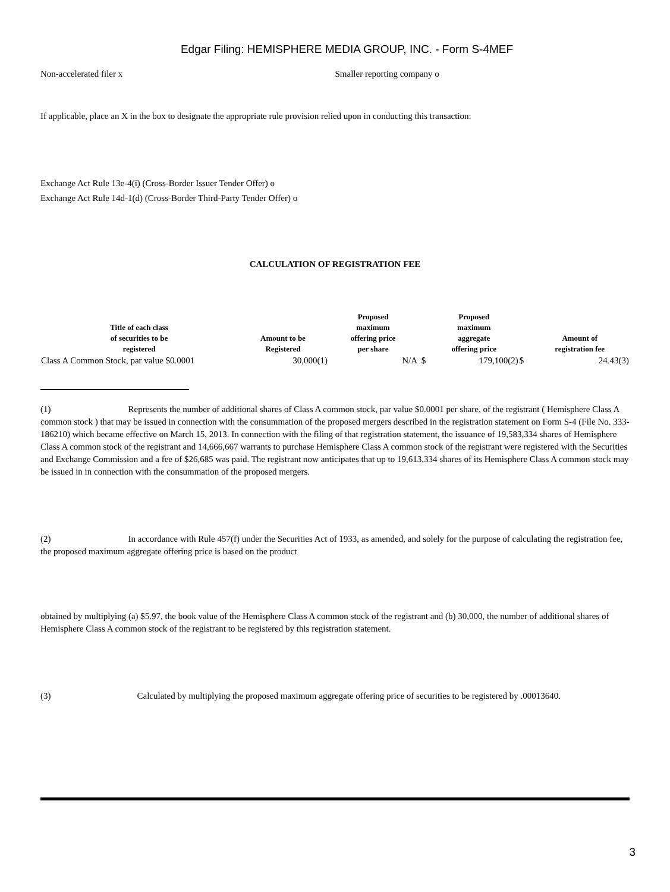Edgar Filing: HEMISPHERE MEDIA GROUP, INC. - Form S-4MEF
Non-accelerated filer x Smaller reporting company o
If applicable, place an X in the box to designate the appropriate rule provision relied upon in conducting this transaction:
Exchange Act Rule 13e-4(i) (Cross-Border Issuer Tender Offer) o
Exchange Act Rule 14d-1(d) (Cross-Border Third-Party Tender Offer) o
CALCULATION OF REGISTRATION FEE
| Title of each class of securities to be registered | Amount to be Registered | Proposed maximum offering price per share | | Proposed maximum aggregate offering price | | Amount of registration fee |
| --- | --- | --- | --- | --- | --- | --- |
| Class A Common Stock, par value $0.0001 | 30,000(1) | N/A | $ | 179,100(2) | $ | 24.43(3) |
(1) Represents the number of additional shares of Class A common stock, par value $0.0001 per share, of the registrant ( Hemisphere Class A common stock ) that may be issued in connection with the consummation of the proposed mergers described in the registration statement on Form S-4 (File No. 333-186210) which became effective on March 15, 2013. In connection with the filing of that registration statement, the issuance of 19,583,334 shares of Hemisphere Class A common stock of the registrant and 14,666,667 warrants to purchase Hemisphere Class A common stock of the registrant were registered with the Securities and Exchange Commission and a fee of $26,685 was paid. The registrant now anticipates that up to 19,613,334 shares of its Hemisphere Class A common stock may be issued in in connection with the consummation of the proposed mergers.
(2) In accordance with Rule 457(f) under the Securities Act of 1933, as amended, and solely for the purpose of calculating the registration fee, the proposed maximum aggregate offering price is based on the product
obtained by multiplying (a) $5.97, the book value of the Hemisphere Class A common stock of the registrant and (b) 30,000, the number of additional shares of Hemisphere Class A common stock of the registrant to be registered by this registration statement.
(3) Calculated by multiplying the proposed maximum aggregate offering price of securities to be registered by .00013640.
3